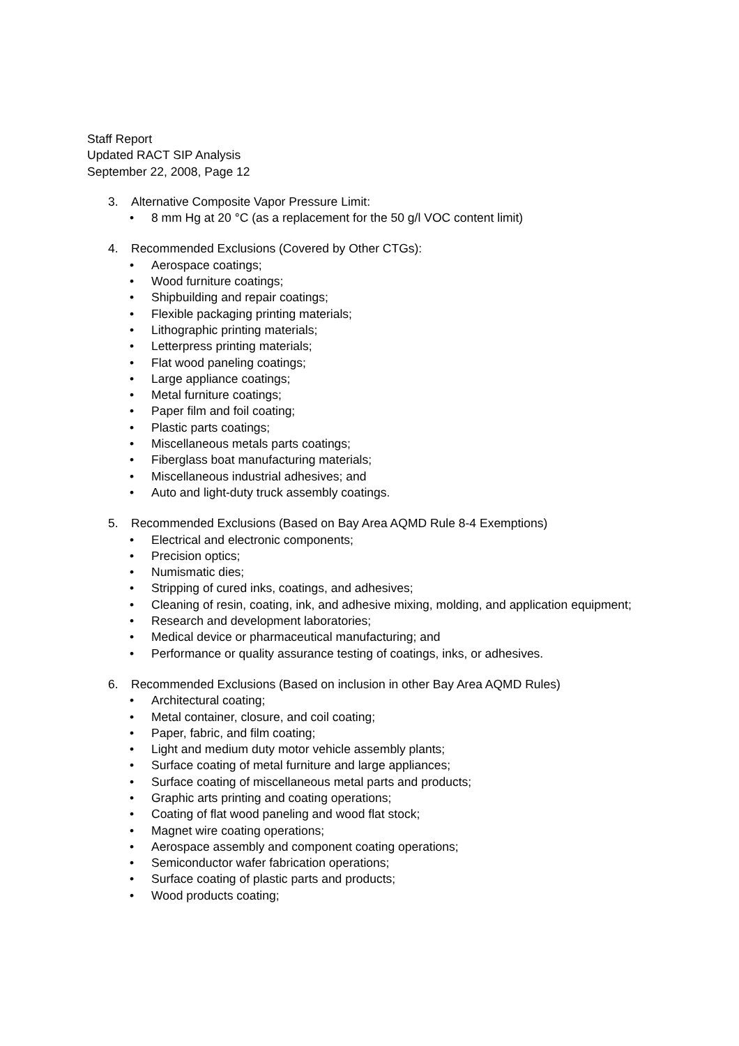Staff Report
Updated RACT SIP Analysis
September 22, 2008, Page 12
3. Alternative Composite Vapor Pressure Limit:
• 8 mm Hg at 20 °C (as a replacement for the 50 g/l VOC content limit)
4. Recommended Exclusions (Covered by Other CTGs):
• Aerospace coatings;
• Wood furniture coatings;
• Shipbuilding and repair coatings;
• Flexible packaging printing materials;
• Lithographic printing materials;
• Letterpress printing materials;
• Flat wood paneling coatings;
• Large appliance coatings;
• Metal furniture coatings;
• Paper film and foil coating;
• Plastic parts coatings;
• Miscellaneous metals parts coatings;
• Fiberglass boat manufacturing materials;
• Miscellaneous industrial adhesives; and
• Auto and light-duty truck assembly coatings.
5. Recommended Exclusions (Based on Bay Area AQMD Rule 8-4 Exemptions)
• Electrical and electronic components;
• Precision optics;
• Numismatic dies;
• Stripping of cured inks, coatings, and adhesives;
• Cleaning of resin, coating, ink, and adhesive mixing, molding, and application equipment;
• Research and development laboratories;
• Medical device or pharmaceutical manufacturing; and
• Performance or quality assurance testing of coatings, inks, or adhesives.
6. Recommended Exclusions (Based on inclusion in other Bay Area AQMD Rules)
• Architectural coating;
• Metal container, closure, and coil coating;
• Paper, fabric, and film coating;
• Light and medium duty motor vehicle assembly plants;
• Surface coating of metal furniture and large appliances;
• Surface coating of miscellaneous metal parts and products;
• Graphic arts printing and coating operations;
• Coating of flat wood paneling and wood flat stock;
• Magnet wire coating operations;
• Aerospace assembly and component coating operations;
• Semiconductor wafer fabrication operations;
• Surface coating of plastic parts and products;
• Wood products coating;